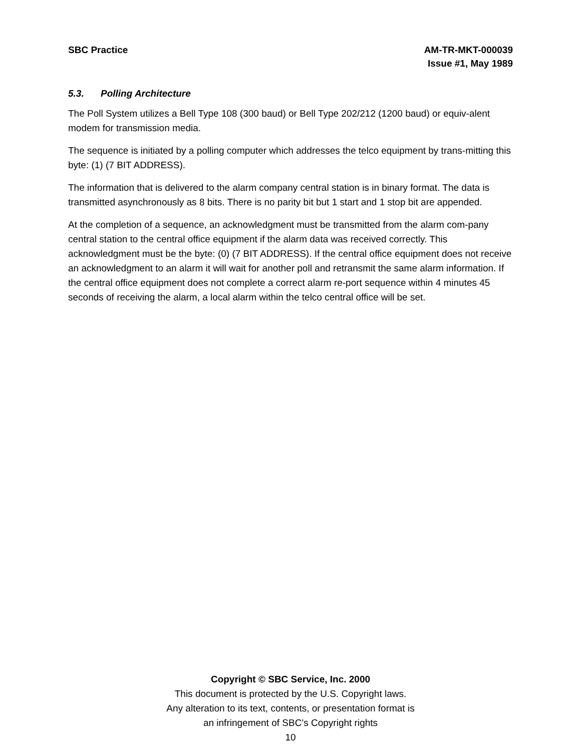SBC Practice AM-TR-MKT-000039
Issue #1, May 1989
5.3. Polling Architecture
The Poll System utilizes a Bell Type 108 (300 baud) or Bell Type 202/212 (1200 baud) or equiv-alent modem for transmission media.
The sequence is initiated by a polling computer which addresses the telco equipment by trans-mitting this byte: (1) (7 BIT ADDRESS).
The information that is delivered to the alarm company central station is in binary format. The data is transmitted asynchronously as 8 bits. There is no parity bit but 1 start and 1 stop bit are appended.
At the completion of a sequence, an acknowledgment must be transmitted from the alarm com-pany central station to the central office equipment if the alarm data was received correctly. This acknowledgment must be the byte: (0) (7 BIT ADDRESS). If the central office equipment does not receive an acknowledgment to an alarm it will wait for another poll and retransmit the same alarm information. If the central office equipment does not complete a correct alarm re-port sequence within 4 minutes 45 seconds of receiving the alarm, a local alarm within the telco central office will be set.
Copyright © SBC Service, Inc. 2000
This document is protected by the U.S. Copyright laws.
Any alteration to its text, contents, or presentation format is
an infringement of SBC’s Copyright rights
10